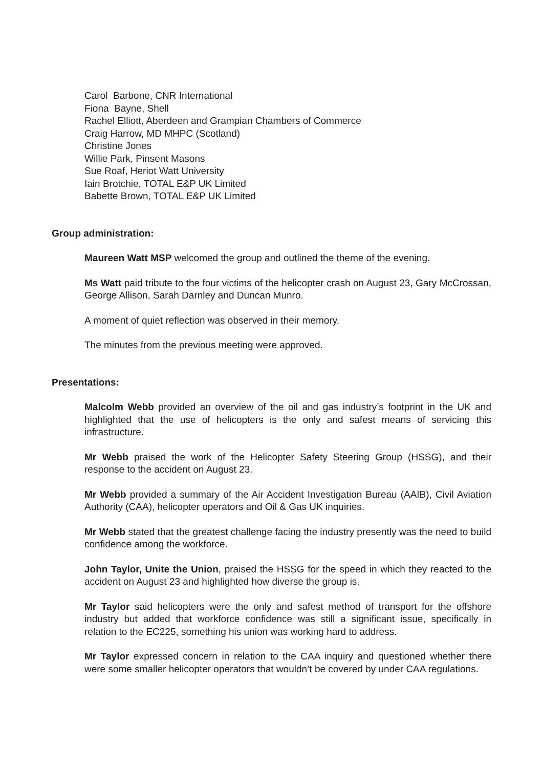Carol Barbone, CNR International
Fiona Bayne, Shell
Rachel Elliott, Aberdeen and Grampian Chambers of Commerce
Craig Harrow, MD MHPC (Scotland)
Christine Jones
Willie Park, Pinsent Masons
Sue Roaf, Heriot Watt University
Iain Brotchie, TOTAL E&P UK Limited
Babette Brown, TOTAL E&P UK Limited
Group administration:
Maureen Watt MSP welcomed the group and outlined the theme of the evening.
Ms Watt paid tribute to the four victims of the helicopter crash on August 23, Gary McCrossan, George Allison, Sarah Darnley and Duncan Munro.
A moment of quiet reflection was observed in their memory.
The minutes from the previous meeting were approved.
Presentations:
Malcolm Webb provided an overview of the oil and gas industry’s footprint in the UK and highlighted that the use of helicopters is the only and safest means of servicing this infrastructure.
Mr Webb praised the work of the Helicopter Safety Steering Group (HSSG), and their response to the accident on August 23.
Mr Webb provided a summary of the Air Accident Investigation Bureau (AAIB), Civil Aviation Authority (CAA), helicopter operators and Oil & Gas UK inquiries.
Mr Webb stated that the greatest challenge facing the industry presently was the need to build confidence among the workforce.
John Taylor, Unite the Union, praised the HSSG for the speed in which they reacted to the accident on August 23 and highlighted how diverse the group is.
Mr Taylor said helicopters were the only and safest method of transport for the offshore industry but added that workforce confidence was still a significant issue, specifically in relation to the EC225, something his union was working hard to address.
Mr Taylor expressed concern in relation to the CAA inquiry and questioned whether there were some smaller helicopter operators that wouldn’t be covered by under CAA regulations.